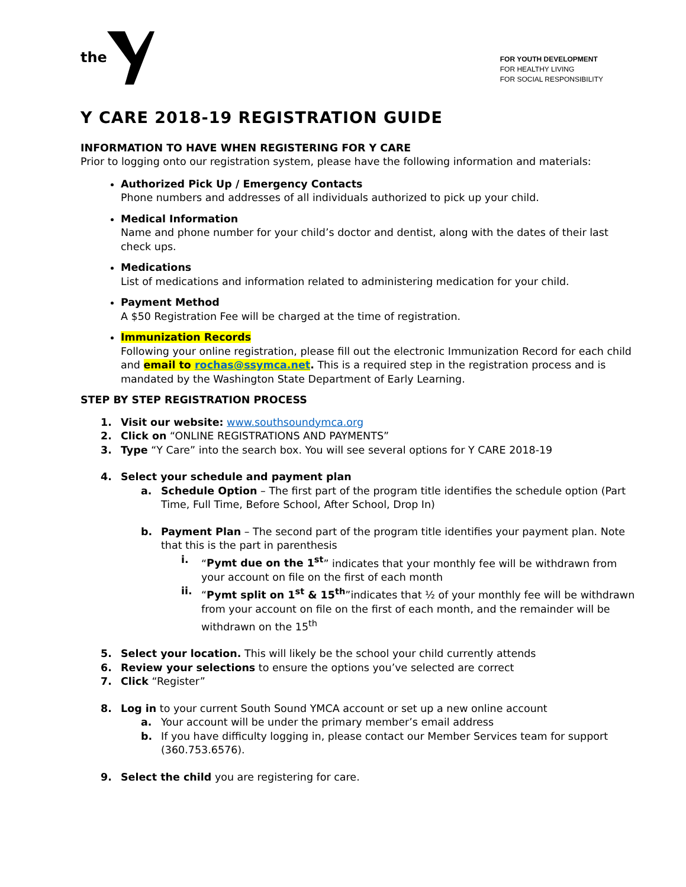the
FOR YOUTH DEVELOPMENT
FOR HEALTHY LIVING
FOR SOCIAL RESPONSIBILITY
Y CARE 2018-19 REGISTRATION GUIDE
INFORMATION TO HAVE WHEN REGISTERING FOR Y CARE
Prior to logging onto our registration system, please have the following information and materials:
Authorized Pick Up / Emergency Contacts
Phone numbers and addresses of all individuals authorized to pick up your child.
Medical Information
Name and phone number for your child’s doctor and dentist, along with the dates of their last check ups.
Medications
List of medications and information related to administering medication for your child.
Payment Method
A $50 Registration Fee will be charged at the time of registration.
Immunization Records
Following your online registration, please fill out the electronic Immunization Record for each child and email to rochas@ssymca.net. This is a required step in the registration process and is mandated by the Washington State Department of Early Learning.
STEP BY STEP REGISTRATION PROCESS
1. Visit our website: www.southsoundymca.org
2. Click on “ONLINE REGISTRATIONS AND PAYMENTS”
3. Type “Y Care” into the search box. You will see several options for Y CARE 2018-19
4. Select your schedule and payment plan
a. Schedule Option – The first part of the program title identifies the schedule option (Part Time, Full Time, Before School, After School, Drop In)
b. Payment Plan – The second part of the program title identifies your payment plan. Note that this is the part in parenthesis
i. “Pymt due on the 1<sup>st</sup>” indicates that your monthly fee will be withdrawn from your account on file on the first of each month
ii. “Pymt split on 1<sup>st</sup> & 15<sup>th</sup>”indicates that ½ of your monthly fee will be withdrawn from your account on file on the first of each month, and the remainder will be withdrawn on the 15<sup>th</sup>
5. Select your location. This will likely be the school your child currently attends
6. Review your selections to ensure the options you’ve selected are correct
7. Click “Register”
8. Log in to your current South Sound YMCA account or set up a new online account
a. Your account will be under the primary member’s email address
b. If you have difficulty logging in, please contact our Member Services team for support (360.753.6576).
9. Select the child you are registering for care.